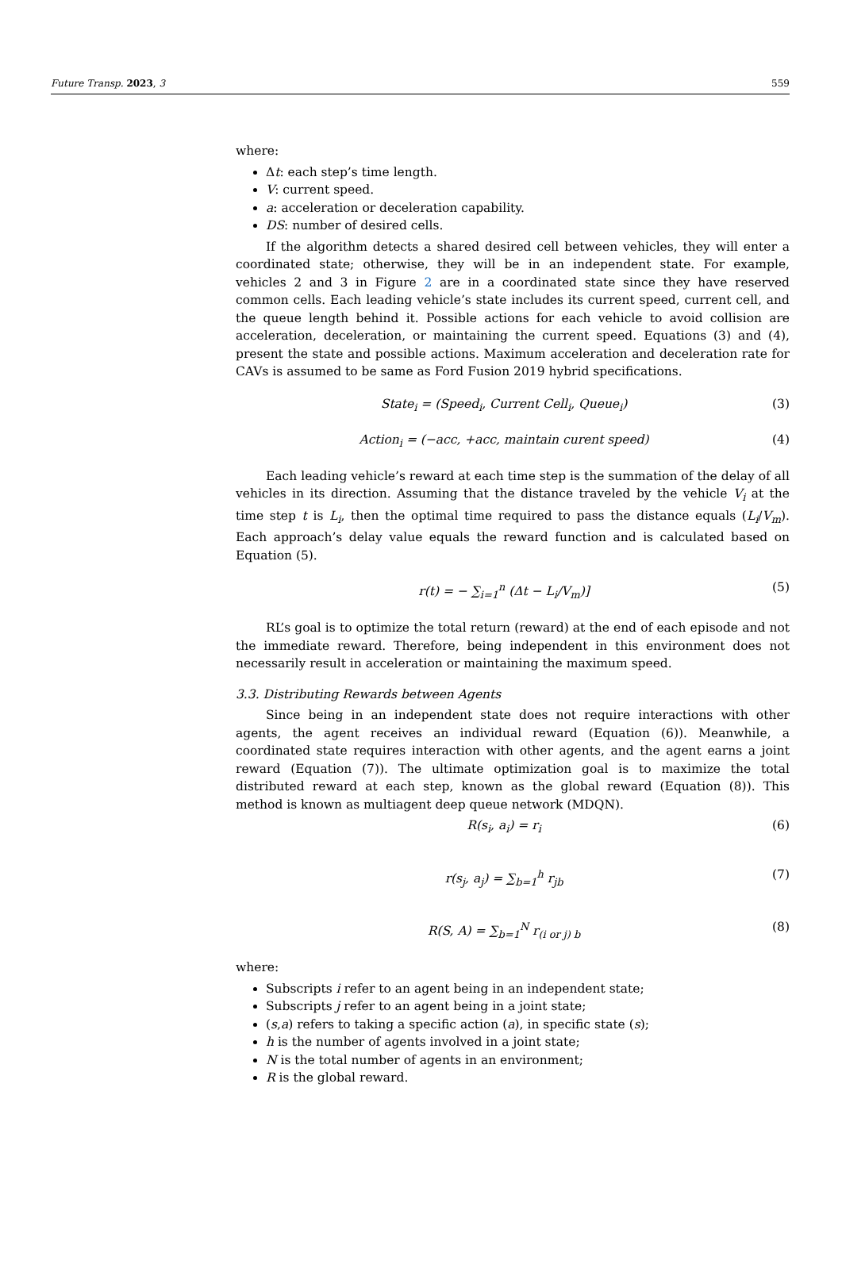Future Transp. 2023, 3 559
where:
Δt: each step’s time length.
V: current speed.
a: acceleration or deceleration capability.
DS: number of desired cells.
If the algorithm detects a shared desired cell between vehicles, they will enter a coordinated state; otherwise, they will be in an independent state. For example, vehicles 2 and 3 in Figure 2 are in a coordinated state since they have reserved common cells. Each leading vehicle’s state includes its current speed, current cell, and the queue length behind it. Possible actions for each vehicle to avoid collision are acceleration, deceleration, or maintaining the current speed. Equations (3) and (4), present the state and possible actions. Maximum acceleration and deceleration rate for CAVs is assumed to be same as Ford Fusion 2019 hybrid specifications.
State<sub>i</sub> = (Speed<sub>i</sub>, Current Cell<sub>i</sub>, Queue<sub>i</sub>) (3)
Action<sub>i</sub> = (−acc, +acc, maintain curent speed) (4)
Each leading vehicle’s reward at each time step is the summation of the delay of all vehicles in its direction. Assuming that the distance traveled by the vehicle V<sub>i</sub> at the time step t is L<sub>i</sub>, then the optimal time required to pass the distance equals (L<sub>i</sub>/V<sub>m</sub>). Each approach’s delay value equals the reward function and is calculated based on Equation (5).
r(t) = − ∑<sub>i=1</sub><sup>n</sup> (Δt − L<sub>i</sub>/V<sub>m</sub>)] (5)
RL’s goal is to optimize the total return (reward) at the end of each episode and not the immediate reward. Therefore, being independent in this environment does not necessarily result in acceleration or maintaining the maximum speed.
3.3. Distributing Rewards between Agents
Since being in an independent state does not require interactions with other agents, the agent receives an individual reward (Equation (6)). Meanwhile, a coordinated state requires interaction with other agents, and the agent earns a joint reward (Equation (7)). The ultimate optimization goal is to maximize the total distributed reward at each step, known as the global reward (Equation (8)). This method is known as multiagent deep queue network (MDQN).
R(s<sub>i</sub>, a<sub>i</sub>) = r<sub>i</sub> (6)
r(s<sub>j</sub>, a<sub>j</sub>) = ∑<sub>b=1</sub><sup>h</sup> r<sub>jb</sub> (7)
R(S, A) = ∑<sub>b=1</sub><sup>N</sup> r<sub>(i or j) b</sub> (8)
where:
Subscripts i refer to an agent being in an independent state;
Subscripts j refer to an agent being in a joint state;
(s,a) refers to taking a specific action (a), in specific state (s);
h is the number of agents involved in a joint state;
N is the total number of agents in an environment;
R is the global reward.